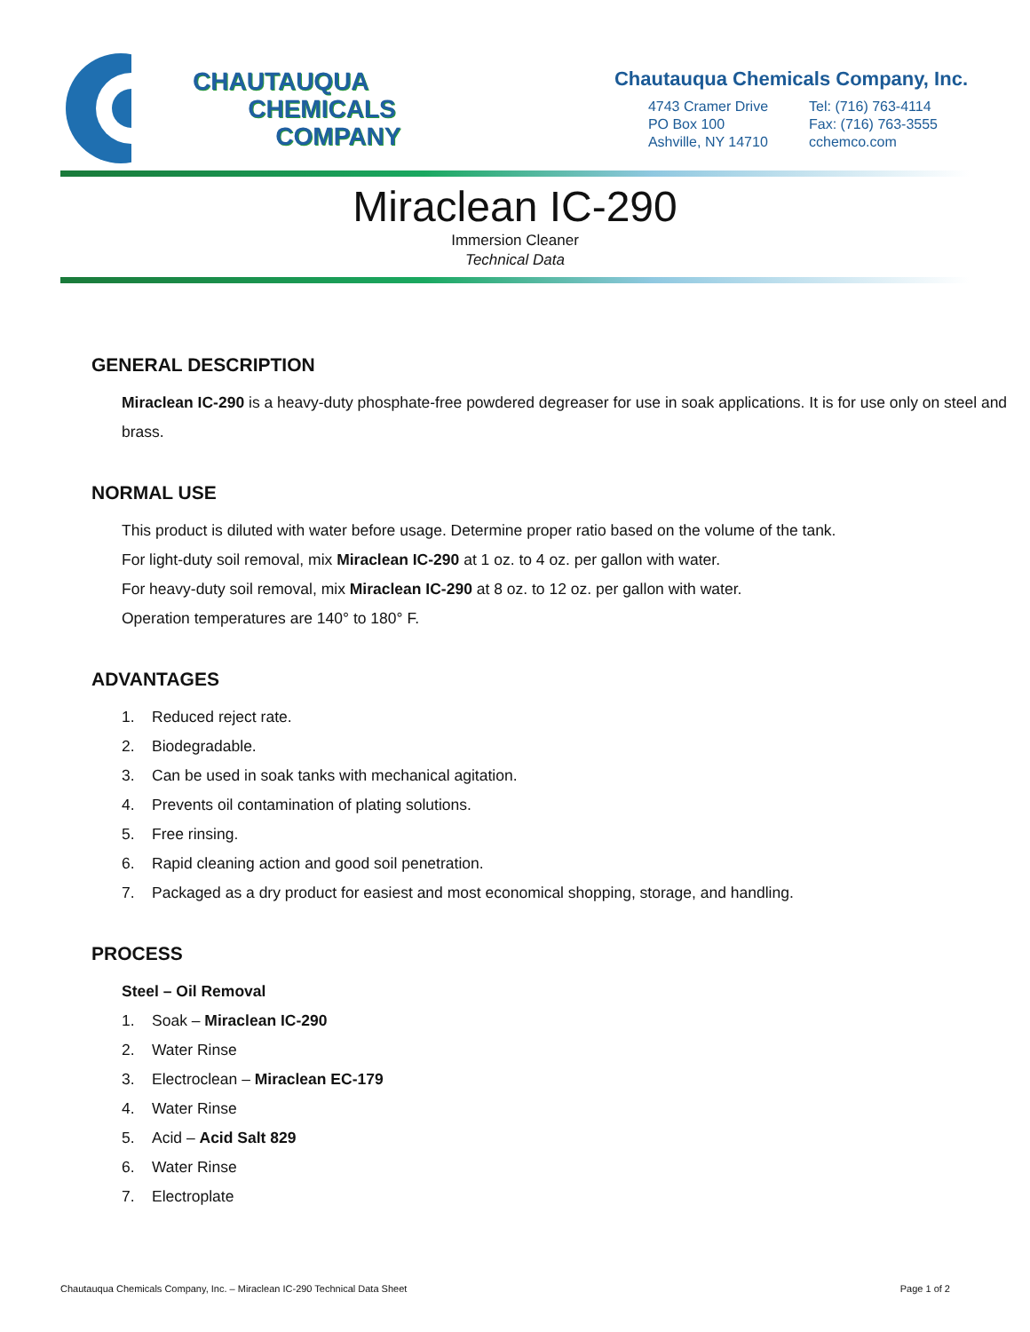CHAUTAUQUA
CHEMICALS
COMPANY
Chautauqua Chemicals Company, Inc.
4743 Cramer Drive
PO Box 100
Ashville, NY 14710
Tel: (716) 763-4114
Fax: (716) 763-3555
cchemco.com
Miraclean IC-290
Immersion Cleaner
Technical Data
GENERAL DESCRIPTION
Miraclean IC-290 is a heavy-duty phosphate-free powdered degreaser for use in soak applications. It is for use only on steel and brass.
NORMAL USE
This product is diluted with water before usage. Determine proper ratio based on the volume of the tank.
For light-duty soil removal, mix Miraclean IC-290 at 1 oz. to 4 oz. per gallon with water.
For heavy-duty soil removal, mix Miraclean IC-290 at 8 oz. to 12 oz. per gallon with water.
Operation temperatures are 140° to 180° F.
ADVANTAGES
1. Reduced reject rate.
2. Biodegradable.
3. Can be used in soak tanks with mechanical agitation.
4. Prevents oil contamination of plating solutions.
5. Free rinsing.
6. Rapid cleaning action and good soil penetration.
7. Packaged as a dry product for easiest and most economical shopping, storage, and handling.
PROCESS
Steel – Oil Removal
1. Soak – Miraclean IC-290
2. Water Rinse
3. Electroclean – Miraclean EC-179
4. Water Rinse
5. Acid – Acid Salt 829
6. Water Rinse
7. Electroplate
Chautauqua Chemicals Company, Inc. – Miraclean IC-290 Technical Data Sheet Page 1 of 2